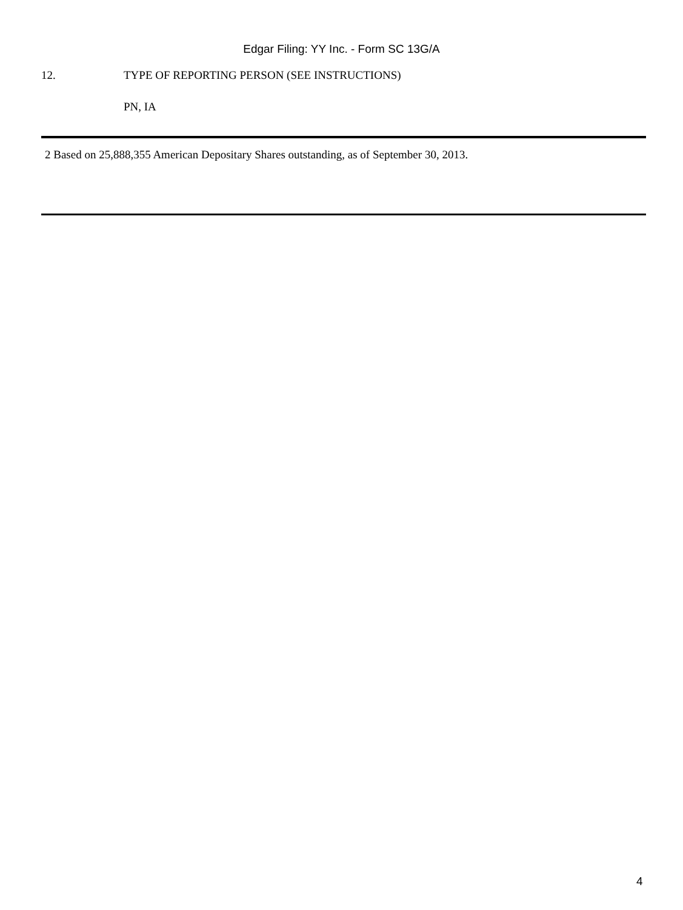Edgar Filing: YY Inc. - Form SC 13G/A
12. TYPE OF REPORTING PERSON (SEE INSTRUCTIONS)
PN, IA
2 Based on 25,888,355 American Depositary Shares outstanding, as of September 30, 2013.
4